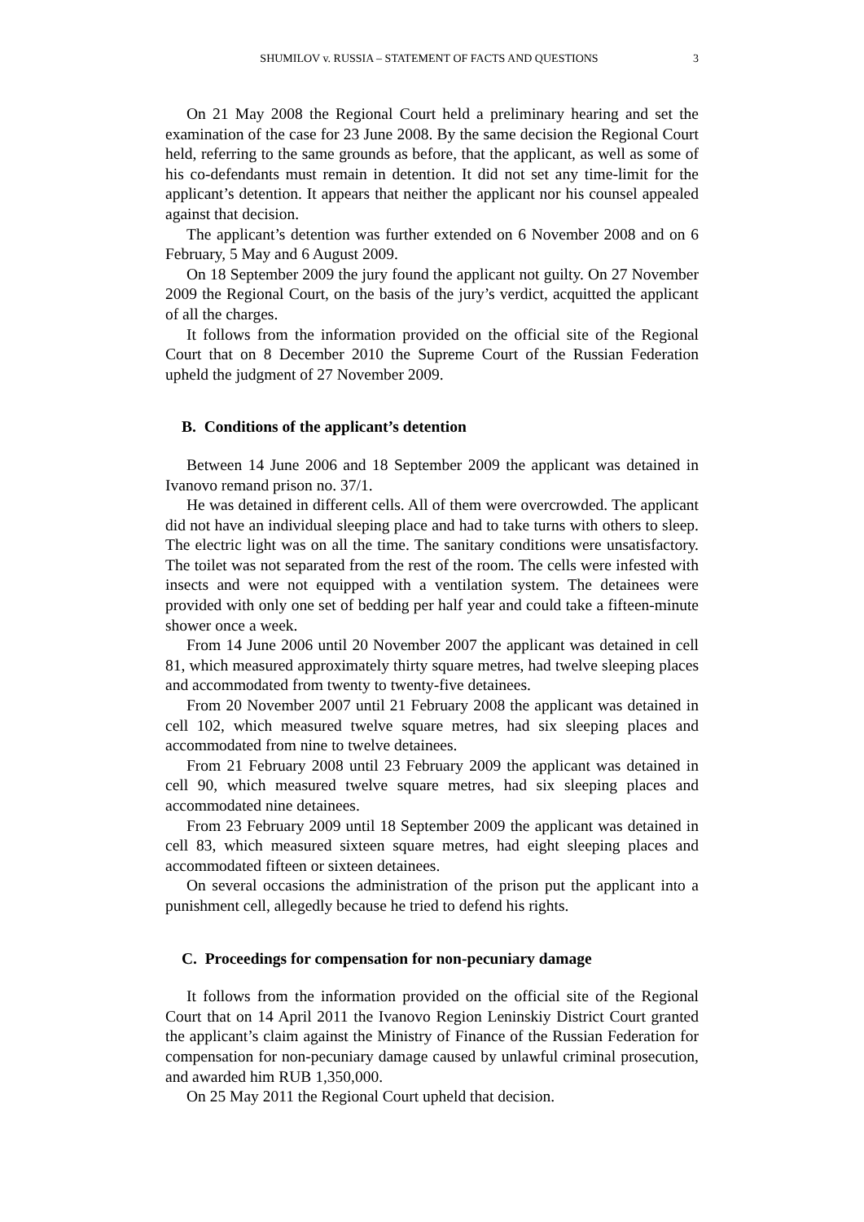SHUMILOV v. RUSSIA – STATEMENT OF FACTS AND QUESTIONS 3
On 21 May 2008 the Regional Court held a preliminary hearing and set the examination of the case for 23 June 2008. By the same decision the Regional Court held, referring to the same grounds as before, that the applicant, as well as some of his co-defendants must remain in detention. It did not set any time-limit for the applicant’s detention. It appears that neither the applicant nor his counsel appealed against that decision.
The applicant’s detention was further extended on 6 November 2008 and on 6 February, 5 May and 6 August 2009.
On 18 September 2009 the jury found the applicant not guilty. On 27 November 2009 the Regional Court, on the basis of the jury’s verdict, acquitted the applicant of all the charges.
It follows from the information provided on the official site of the Regional Court that on 8 December 2010 the Supreme Court of the Russian Federation upheld the judgment of 27 November 2009.
B. Conditions of the applicant’s detention
Between 14 June 2006 and 18 September 2009 the applicant was detained in Ivanovo remand prison no. 37/1.
He was detained in different cells. All of them were overcrowded. The applicant did not have an individual sleeping place and had to take turns with others to sleep. The electric light was on all the time. The sanitary conditions were unsatisfactory. The toilet was not separated from the rest of the room. The cells were infested with insects and were not equipped with a ventilation system. The detainees were provided with only one set of bedding per half year and could take a fifteen-minute shower once a week.
From 14 June 2006 until 20 November 2007 the applicant was detained in cell 81, which measured approximately thirty square metres, had twelve sleeping places and accommodated from twenty to twenty-five detainees.
From 20 November 2007 until 21 February 2008 the applicant was detained in cell 102, which measured twelve square metres, had six sleeping places and accommodated from nine to twelve detainees.
From 21 February 2008 until 23 February 2009 the applicant was detained in cell 90, which measured twelve square metres, had six sleeping places and accommodated nine detainees.
From 23 February 2009 until 18 September 2009 the applicant was detained in cell 83, which measured sixteen square metres, had eight sleeping places and accommodated fifteen or sixteen detainees.
On several occasions the administration of the prison put the applicant into a punishment cell, allegedly because he tried to defend his rights.
C. Proceedings for compensation for non-pecuniary damage
It follows from the information provided on the official site of the Regional Court that on 14 April 2011 the Ivanovo Region Leninskiy District Court granted the applicant’s claim against the Ministry of Finance of the Russian Federation for compensation for non-pecuniary damage caused by unlawful criminal prosecution, and awarded him RUB 1,350,000.
On 25 May 2011 the Regional Court upheld that decision.